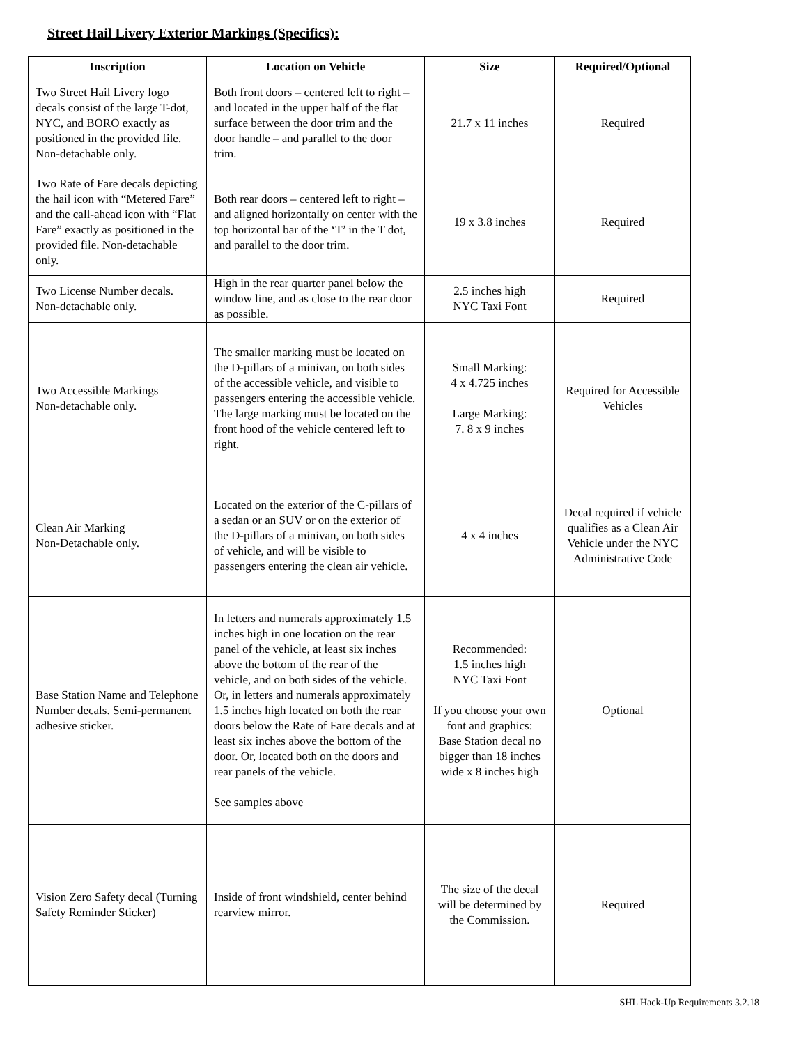Street Hail Livery Exterior Markings (Specifics):
| Inscription | Location on Vehicle | Size | Required/Optional |
| --- | --- | --- | --- |
| Two Street Hail Livery logo decals consist of the large T-dot, NYC, and BORO exactly as positioned in the provided file. Non-detachable only. | Both front doors – centered left to right – and located in the upper half of the flat surface between the door trim and the door handle – and parallel to the door trim. | 21.7 x 11 inches | Required |
| Two Rate of Fare decals depicting the hail icon with “Metered Fare” and the call-ahead icon with “Flat Fare” exactly as positioned in the provided file. Non-detachable only. | Both rear doors – centered left to right – and aligned horizontally on center with the top horizontal bar of the ‘T’ in the T dot, and parallel to the door trim. | 19 x 3.8 inches | Required |
| Two License Number decals. Non-detachable only. | High in the rear quarter panel below the window line, and as close to the rear door as possible. | 2.5 inches high NYC Taxi Font | Required |
| Two Accessible Markings Non-detachable only. | The smaller marking must be located on the D-pillars of a minivan, on both sides of the accessible vehicle, and visible to passengers entering the accessible vehicle. The large marking must be located on the front hood of the vehicle centered left to right. | Small Marking: 4 x 4.725 inches Large Marking: 7. 8 x 9 inches | Required for Accessible Vehicles |
| Clean Air Marking Non-Detachable only. | Located on the exterior of the C-pillars of a sedan or an SUV or on the exterior of the D-pillars of a minivan, on both sides of vehicle, and will be visible to passengers entering the clean air vehicle. | 4 x 4 inches | Decal required if vehicle qualifies as a Clean Air Vehicle under the NYC Administrative Code |
| Base Station Name and Telephone Number decals. Semi-permanent adhesive sticker. | In letters and numerals approximately 1.5 inches high in one location on the rear panel of the vehicle, at least six inches above the bottom of the rear of the vehicle, and on both sides of the vehicle. Or, in letters and numerals approximately 1.5 inches high located on both the rear doors below the Rate of Fare decals and at least six inches above the bottom of the door. Or, located both on the doors and rear panels of the vehicle. See samples above | Recommended: 1.5 inches high NYC Taxi Font If you choose your own font and graphics: Base Station decal no bigger than 18 inches wide x 8 inches high | Optional |
| Vision Zero Safety decal (Turning Safety Reminder Sticker) | Inside of front windshield, center behind rearview mirror. | The size of the decal will be determined by the Commission. | Required |
SHL Hack-Up Requirements 3.2.18